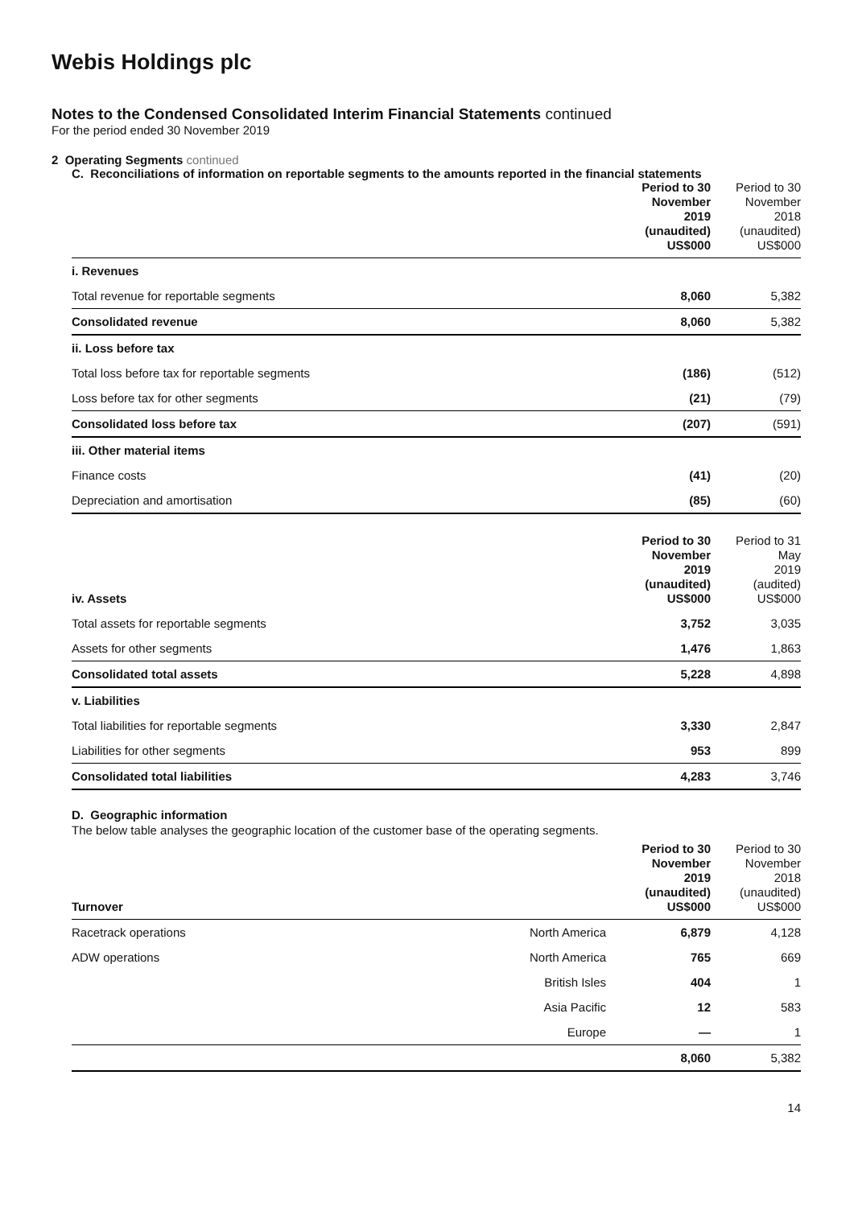Webis Holdings plc
Notes to the Condensed Consolidated Interim Financial Statements continued
For the period ended 30 November 2019
2 Operating Segments continued
C. Reconciliations of information on reportable segments to the amounts reported in the financial statements
| | Period to 30 November 2019 (unaudited) US$000 | Period to 30 November 2018 (unaudited) US$000 |
| i. Revenues | | |
| Total revenue for reportable segments | 8,060 | 5,382 |
| Consolidated revenue | 8,060 | 5,382 |
| ii. Loss before tax | | |
| Total loss before tax for reportable segments | (186) | (512) |
| Loss before tax for other segments | (21) | (79) |
| Consolidated loss before tax | (207) | (591) |
| iii. Other material items | | |
| Finance costs | (41) | (20) |
| Depreciation and amortisation | (85) | (60) |
| iv. Assets | Period to 30 November 2019 (unaudited) US$000 | Period to 31 May 2019 (audited) US$000 |
| Total assets for reportable segments | 3,752 | 3,035 |
| Assets for other segments | 1,476 | 1,863 |
| Consolidated total assets | 5,228 | 4,898 |
| v. Liabilities | | |
| Total liabilities for reportable segments | 3,330 | 2,847 |
| Liabilities for other segments | 953 | 899 |
| Consolidated total liabilities | 4,283 | 3,746 |
D. Geographic information
The below table analyses the geographic location of the customer base of the operating segments.
| Turnover | | Period to 30 November 2019 (unaudited) US$000 | Period to 30 November 2018 (unaudited) US$000 |
| Racetrack operations | North America | 6,879 | 4,128 |
| ADW operations | North America | 765 | 669 |
| | British Isles | 404 | 1 |
| | Asia Pacific | 12 | 583 |
| | Europe | — | 1 |
| | | 8,060 | 5,382 |
14